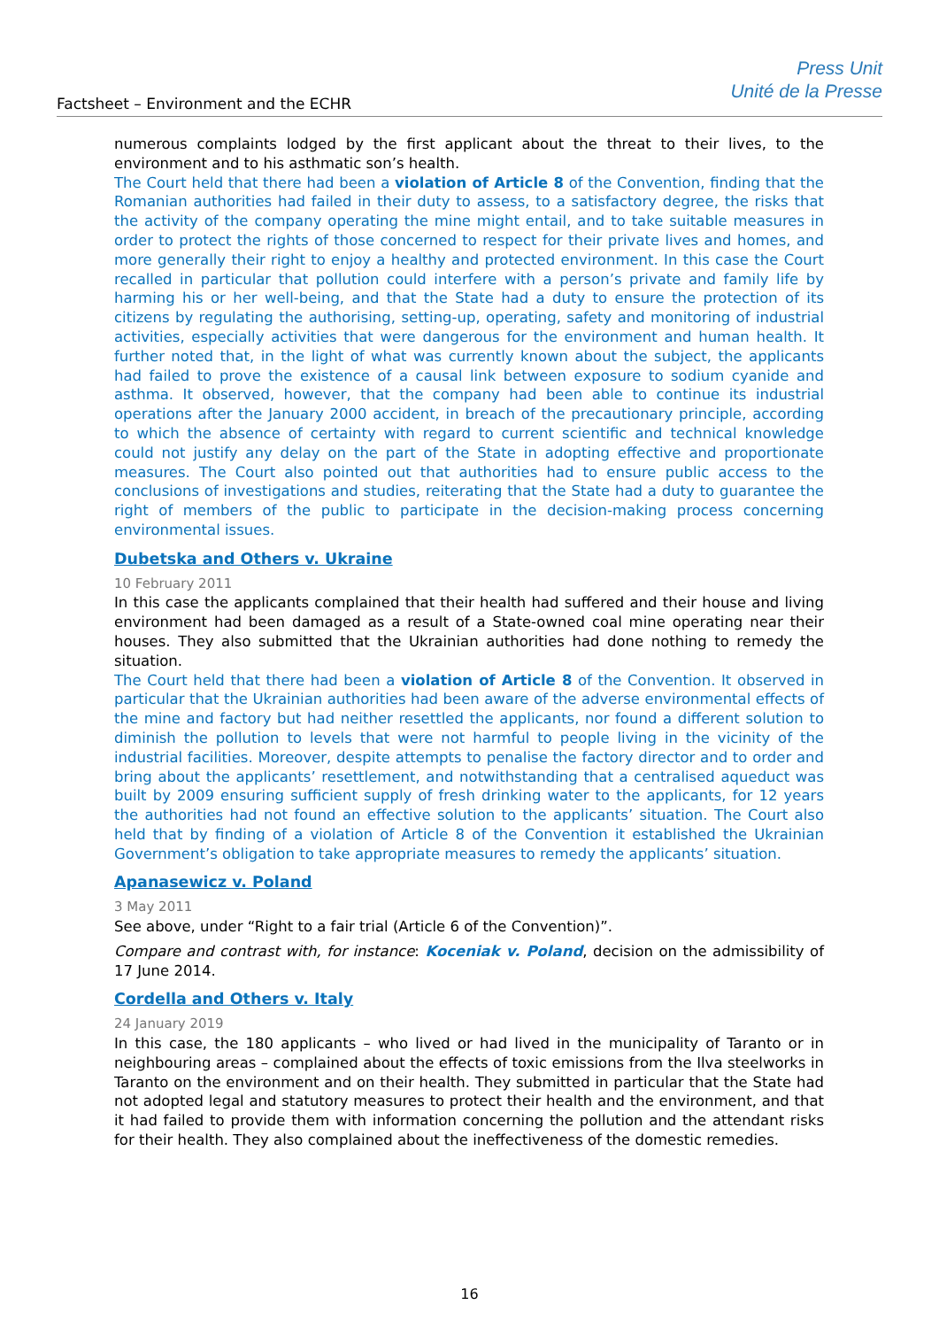Factsheet – Environment and the ECHR
Press Unit
Unité de la Presse
numerous complaints lodged by the first applicant about the threat to their lives, to the environment and to his asthmatic son’s health.
The Court held that there had been a violation of Article 8 of the Convention, finding that the Romanian authorities had failed in their duty to assess, to a satisfactory degree, the risks that the activity of the company operating the mine might entail, and to take suitable measures in order to protect the rights of those concerned to respect for their private lives and homes, and more generally their right to enjoy a healthy and protected environment. In this case the Court recalled in particular that pollution could interfere with a person’s private and family life by harming his or her well-being, and that the State had a duty to ensure the protection of its citizens by regulating the authorising, setting-up, operating, safety and monitoring of industrial activities, especially activities that were dangerous for the environment and human health. It further noted that, in the light of what was currently known about the subject, the applicants had failed to prove the existence of a causal link between exposure to sodium cyanide and asthma. It observed, however, that the company had been able to continue its industrial operations after the January 2000 accident, in breach of the precautionary principle, according to which the absence of certainty with regard to current scientific and technical knowledge could not justify any delay on the part of the State in adopting effective and proportionate measures. The Court also pointed out that authorities had to ensure public access to the conclusions of investigations and studies, reiterating that the State had a duty to guarantee the right of members of the public to participate in the decision-making process concerning environmental issues.
Dubetska and Others v. Ukraine
10 February 2011
In this case the applicants complained that their health had suffered and their house and living environment had been damaged as a result of a State-owned coal mine operating near their houses. They also submitted that the Ukrainian authorities had done nothing to remedy the situation.
The Court held that there had been a violation of Article 8 of the Convention. It observed in particular that the Ukrainian authorities had been aware of the adverse environmental effects of the mine and factory but had neither resettled the applicants, nor found a different solution to diminish the pollution to levels that were not harmful to people living in the vicinity of the industrial facilities. Moreover, despite attempts to penalise the factory director and to order and bring about the applicants’ resettlement, and notwithstanding that a centralised aqueduct was built by 2009 ensuring sufficient supply of fresh drinking water to the applicants, for 12 years the authorities had not found an effective solution to the applicants’ situation. The Court also held that by finding of a violation of Article 8 of the Convention it established the Ukrainian Government’s obligation to take appropriate measures to remedy the applicants’ situation.
Apanasewicz v. Poland
3 May 2011
See above, under “Right to a fair trial (Article 6 of the Convention)”.
Compare and contrast with, for instance: Koceniak v. Poland, decision on the admissibility of 17 June 2014.
Cordella and Others v. Italy
24 January 2019
In this case, the 180 applicants – who lived or had lived in the municipality of Taranto or in neighbouring areas – complained about the effects of toxic emissions from the Ilva steelworks in Taranto on the environment and on their health. They submitted in particular that the State had not adopted legal and statutory measures to protect their health and the environment, and that it had failed to provide them with information concerning the pollution and the attendant risks for their health. They also complained about the ineffectiveness of the domestic remedies.
16